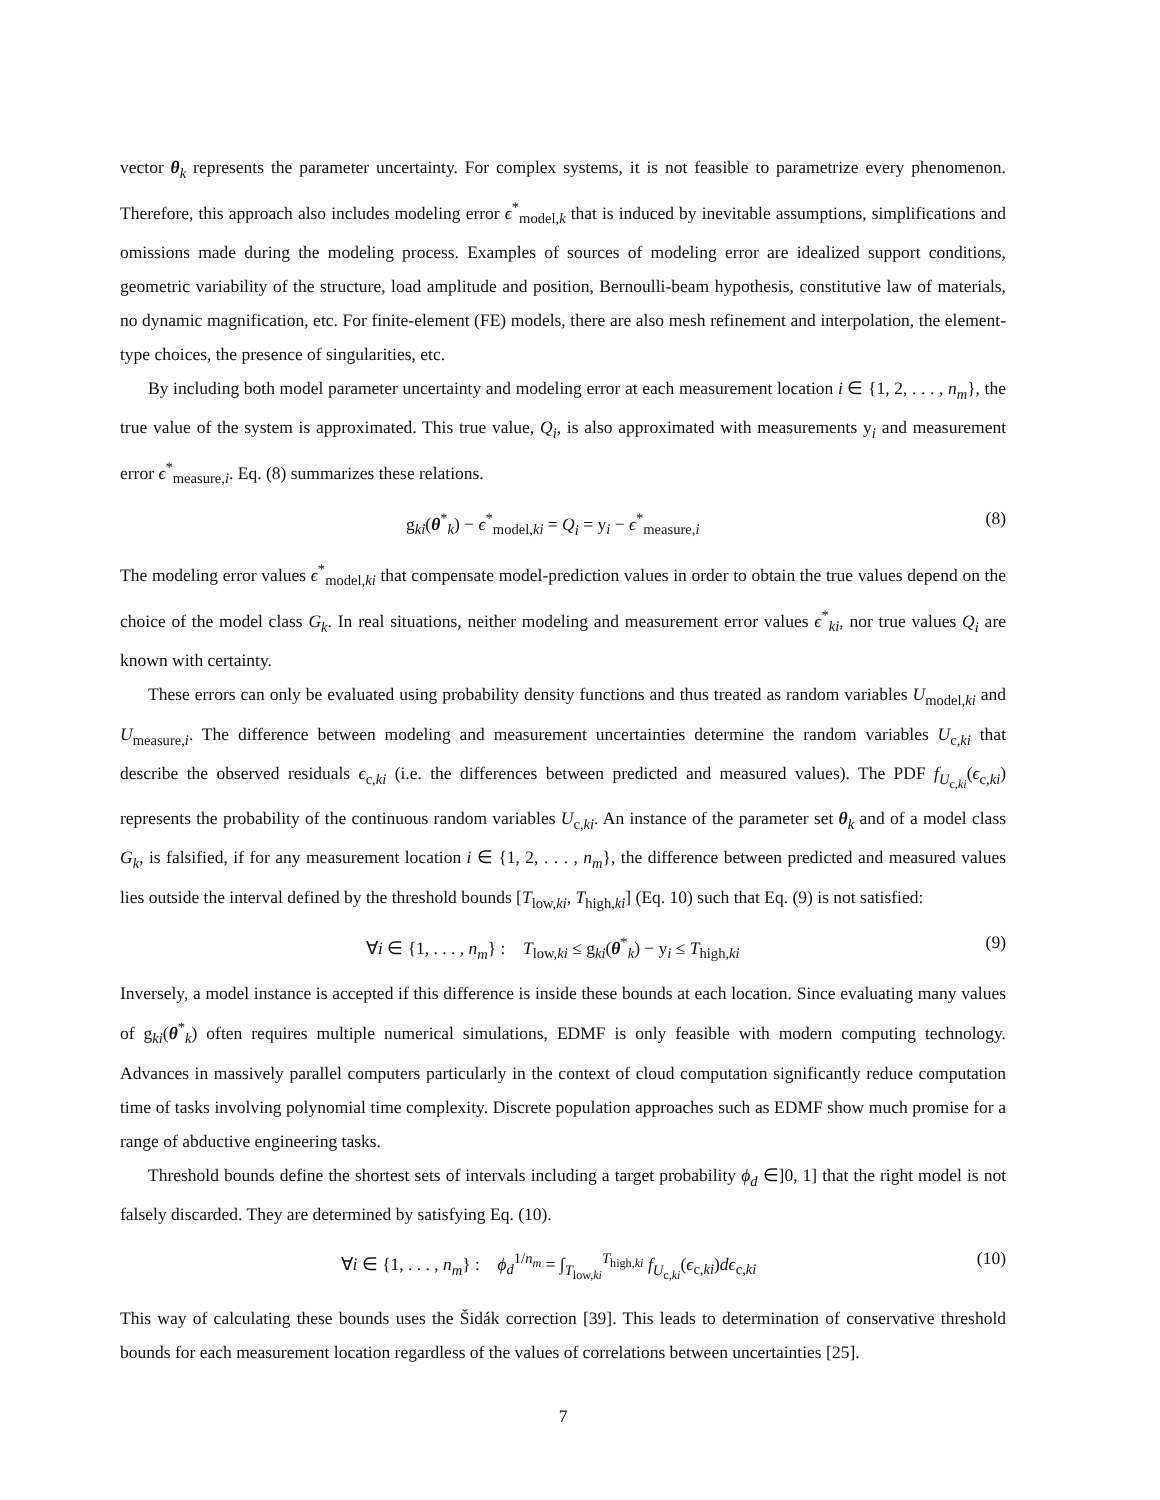vector θ<sub>k</sub> represents the parameter uncertainty. For complex systems, it is not feasible to parametrize every phenomenon. Therefore, this approach also includes modeling error ϵ<sup>*</sup><sub>model,k</sub> that is induced by inevitable assumptions, simplifications and omissions made during the modeling process. Examples of sources of modeling error are idealized support conditions, geometric variability of the structure, load amplitude and position, Bernoulli-beam hypothesis, constitutive law of materials, no dynamic magnification, etc. For finite-element (FE) models, there are also mesh refinement and interpolation, the element-type choices, the presence of singularities, etc.
By including both model parameter uncertainty and modeling error at each measurement location i ∈ {1, 2, . . . , n<sub>m</sub>}, the true value of the system is approximated. This true value, Q<sub>i</sub>, is also approximated with measurements y<sub>i</sub> and measurement error ϵ<sup>*</sup><sub>measure,i</sub>. Eq. (8) summarizes these relations.
g<sub>ki</sub>(θ<sup>*</sup><sub>k</sub>) − ϵ<sup>*</sup><sub>model,ki</sub> = Q<sub>i</sub> = y<sub>i</sub> − ϵ<sup>*</sup><sub>measure,i</sub> (8)
The modeling error values ϵ<sup>*</sup><sub>model,ki</sub> that compensate model-prediction values in order to obtain the true values depend on the choice of the model class G<sub>k</sub>. In real situations, neither modeling and measurement error values ϵ<sup>*</sup><sub>ki</sub>, nor true values Q<sub>i</sub> are known with certainty.
These errors can only be evaluated using probability density functions and thus treated as random variables U<sub>model,ki</sub> and U<sub>measure,i</sub>. The difference between modeling and measurement uncertainties determine the random variables U<sub>c,ki</sub> that describe the observed residuals ϵ<sub>c,ki</sub> (i.e. the differences between predicted and measured values). The PDF f<sub>U<sub>c,ki</sub></sub>(ϵ<sub>c,ki</sub>) represents the probability of the continuous random variables U<sub>c,ki</sub>. An instance of the parameter set θ<sub>k</sub> and of a model class G<sub>k</sub>, is falsified, if for any measurement location i ∈ {1, 2, . . . , n<sub>m</sub>}, the difference between predicted and measured values lies outside the interval defined by the threshold bounds [T<sub>low,ki</sub>, T<sub>high,ki</sub>] (Eq. 10) such that Eq. (9) is not satisfied:
∀i ∈ {1, . . . , n<sub>m</sub>} : T<sub>low,ki</sub> ≤ g<sub>ki</sub>(θ<sup>*</sup><sub>k</sub>) − y<sub>i</sub> ≤ T<sub>high,ki</sub> (9)
Inversely, a model instance is accepted if this difference is inside these bounds at each location. Since evaluating many values of g<sub>ki</sub>(θ<sup>*</sup><sub>k</sub>) often requires multiple numerical simulations, EDMF is only feasible with modern computing technology. Advances in massively parallel computers particularly in the context of cloud computation significantly reduce computation time of tasks involving polynomial time complexity. Discrete population approaches such as EDMF show much promise for a range of abductive engineering tasks.
Threshold bounds define the shortest sets of intervals including a target probability ϕ<sub>d</sub> ∈]0, 1] that the right model is not falsely discarded. They are determined by satisfying Eq. (10).
∀i ∈ {1, . . . , n<sub>m</sub>} : ϕ<sub>d</sub><sup>1/n<sub>m</sub></sup> = ∫<sub>T<sub>low,ki</sub></sub><sup>T<sub>high,ki</sub></sup> f<sub>U<sub>c,ki</sub></sub>(ϵ<sub>c,ki</sub>)dϵ<sub>c,ki</sub> (10)
This way of calculating these bounds uses the Šidák correction [39]. This leads to determination of conservative threshold bounds for each measurement location regardless of the values of correlations between uncertainties [25].
7